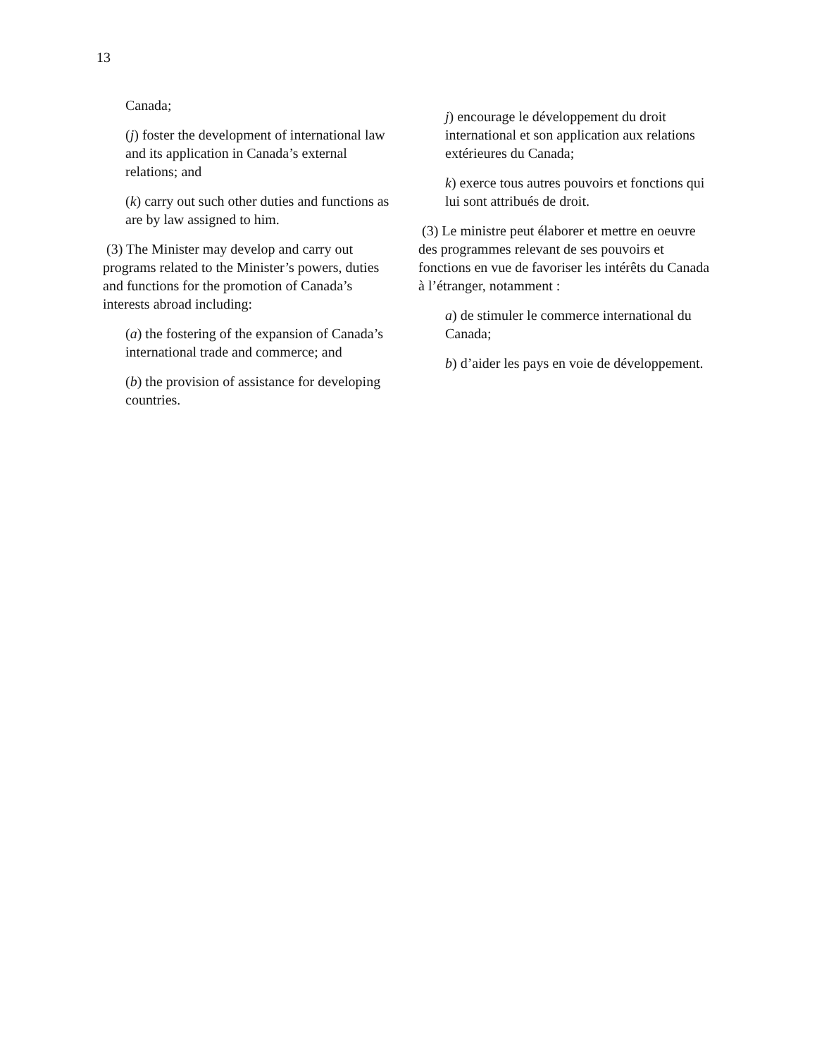13
Canada;
(j) foster the development of international law and its application in Canada’s external relations; and
(k) carry out such other duties and functions as are by law assigned to him.
(3) The Minister may develop and carry out programs related to the Minister’s powers, duties and functions for the promotion of Canada’s interests abroad including:
(a) the fostering of the expansion of Canada’s international trade and commerce; and
(b) the provision of assistance for developing countries.
j) encourage le développement du droit international et son application aux relations extérieures du Canada;
k) exerce tous autres pouvoirs et fonctions qui lui sont attribués de droit.
(3) Le ministre peut élaborer et mettre en oeuvre des programmes relevant de ses pouvoirs et fonctions en vue de favoriser les intérêts du Canada à l’étranger, notamment :
a) de stimuler le commerce international du Canada;
b) d’aider les pays en voie de développement.